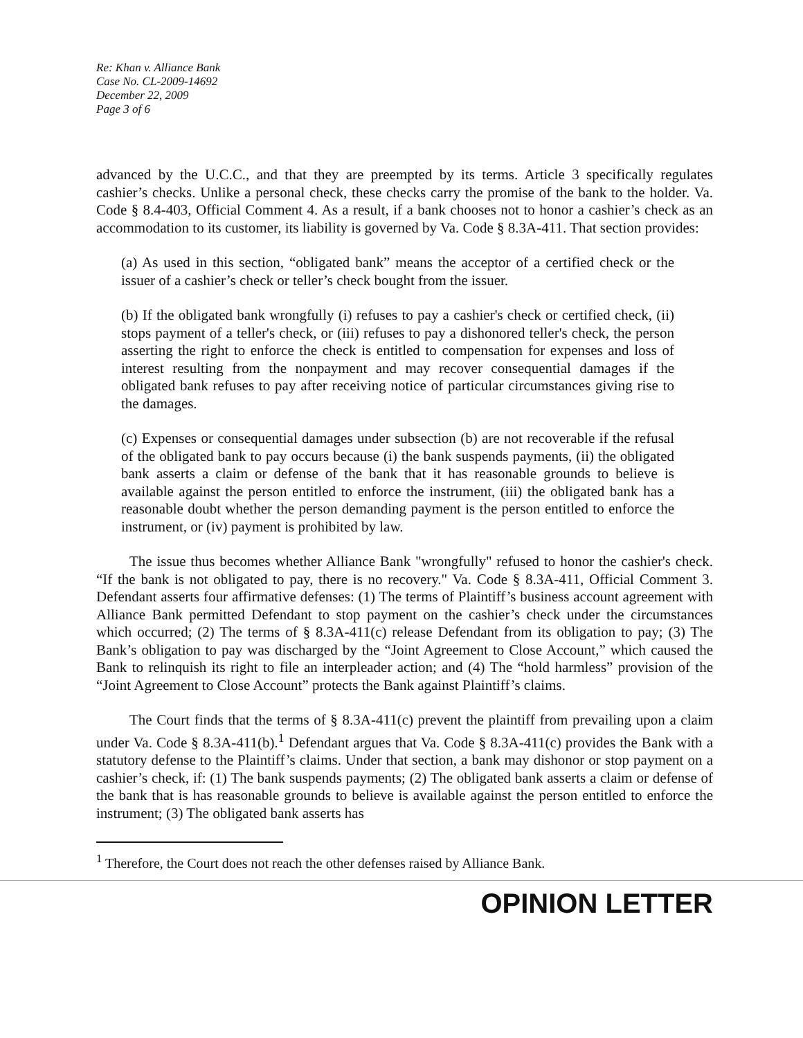Re: Khan v. Alliance Bank
Case No. CL-2009-14692
December 22, 2009
Page 3 of 6
advanced by the U.C.C., and that they are preempted by its terms. Article 3 specifically regulates cashier’s checks. Unlike a personal check, these checks carry the promise of the bank to the holder. Va. Code § 8.4-403, Official Comment 4. As a result, if a bank chooses not to honor a cashier’s check as an accommodation to its customer, its liability is governed by Va. Code § 8.3A-411. That section provides:
(a) As used in this section, “obligated bank” means the acceptor of a certified check or the issuer of a cashier’s check or teller’s check bought from the issuer.
(b) If the obligated bank wrongfully (i) refuses to pay a cashier's check or certified check, (ii) stops payment of a teller's check, or (iii) refuses to pay a dishonored teller's check, the person asserting the right to enforce the check is entitled to compensation for expenses and loss of interest resulting from the nonpayment and may recover consequential damages if the obligated bank refuses to pay after receiving notice of particular circumstances giving rise to the damages.
(c) Expenses or consequential damages under subsection (b) are not recoverable if the refusal of the obligated bank to pay occurs because (i) the bank suspends payments, (ii) the obligated bank asserts a claim or defense of the bank that it has reasonable grounds to believe is available against the person entitled to enforce the instrument, (iii) the obligated bank has a reasonable doubt whether the person demanding payment is the person entitled to enforce the instrument, or (iv) payment is prohibited by law.
The issue thus becomes whether Alliance Bank "wrongfully" refused to honor the cashier's check. “If the bank is not obligated to pay, there is no recovery." Va. Code § 8.3A-411, Official Comment 3. Defendant asserts four affirmative defenses: (1) The terms of Plaintiff’s business account agreement with Alliance Bank permitted Defendant to stop payment on the cashier’s check under the circumstances which occurred; (2) The terms of § 8.3A-411(c) release Defendant from its obligation to pay; (3) The Bank’s obligation to pay was discharged by the “Joint Agreement to Close Account,” which caused the Bank to relinquish its right to file an interpleader action; and (4) The “hold harmless” provision of the “Joint Agreement to Close Account” protects the Bank against Plaintiff’s claims.
The Court finds that the terms of § 8.3A-411(c) prevent the plaintiff from prevailing upon a claim under Va. Code § 8.3A-411(b).<sup>1</sup> Defendant argues that Va. Code § 8.3A-411(c) provides the Bank with a statutory defense to the Plaintiff’s claims. Under that section, a bank may dishonor or stop payment on a cashier’s check, if: (1) The bank suspends payments; (2) The obligated bank asserts a claim or defense of the bank that is has reasonable grounds to believe is available against the person entitled to enforce the instrument; (3) The obligated bank asserts has
<sup>1</sup> Therefore, the Court does not reach the other defenses raised by Alliance Bank.
OPINION LETTER